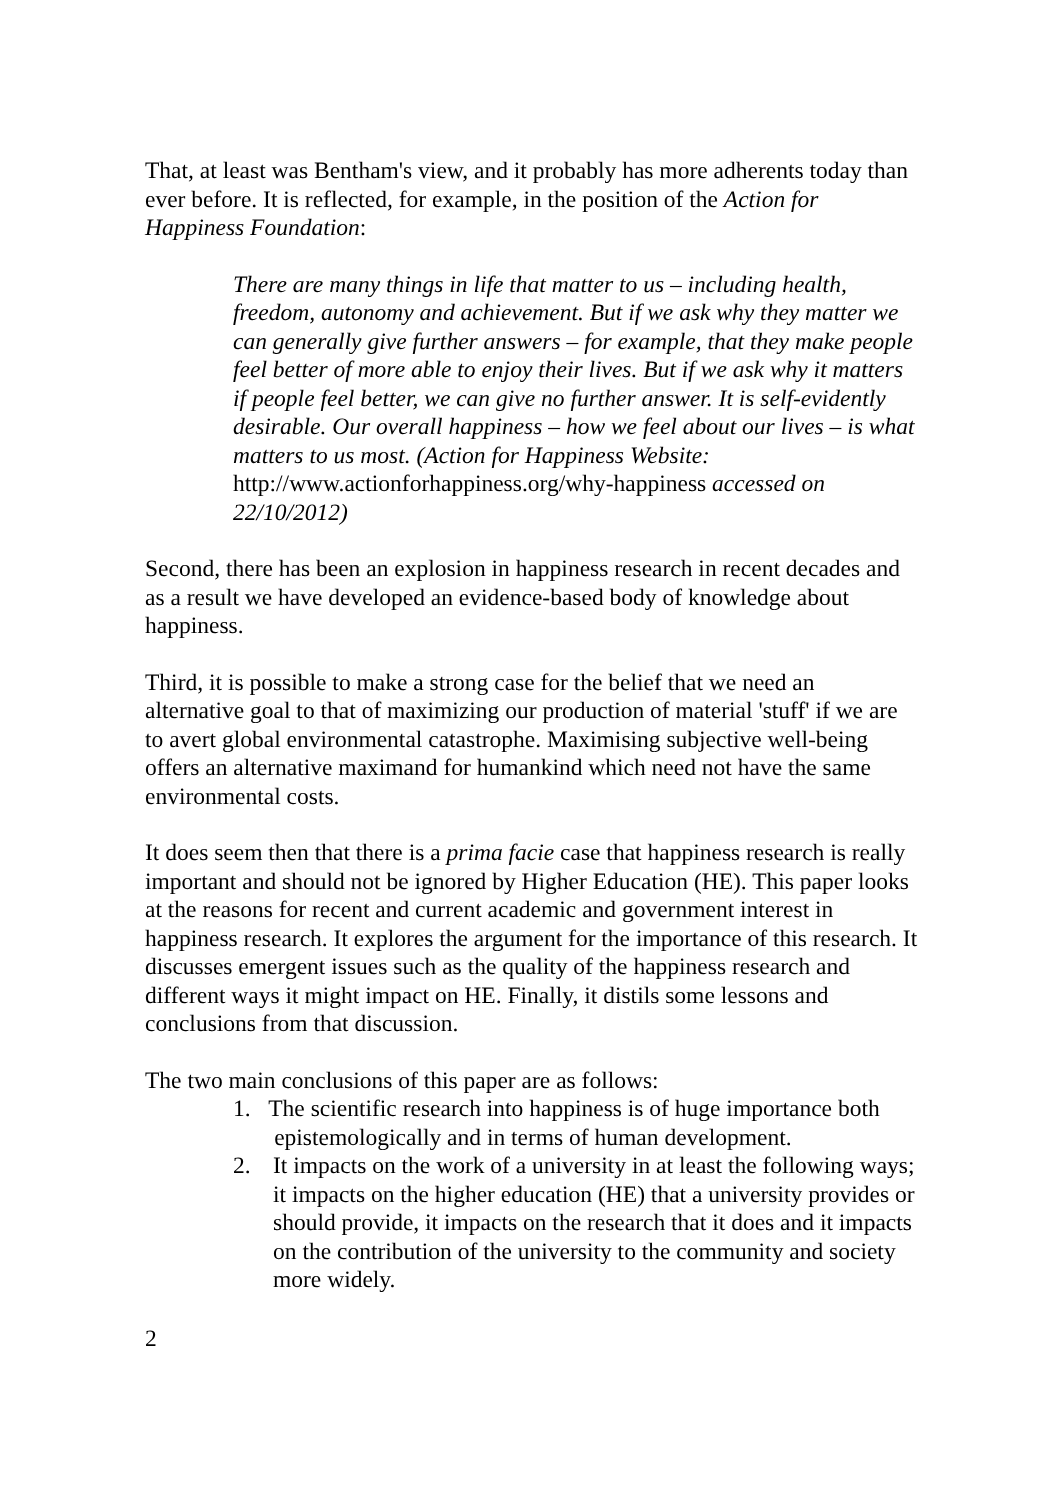That, at least was Bentham's view, and it probably has more adherents today than ever before. It is reflected, for example, in the position of the Action for Happiness Foundation:
There are many things in life that matter to us – including health, freedom, autonomy and achievement. But if we ask why they matter we can generally give further answers – for example, that they make people feel better of more able to enjoy their lives. But if we ask why it matters if people feel better, we can give no further answer. It is self-evidently desirable. Our overall happiness – how we feel about our lives – is what matters to us most. (Action for Happiness Website: http://www.actionforhappiness.org/why-happiness accessed on 22/10/2012)
Second, there has been an explosion in happiness research in recent decades and as a result we have developed an evidence-based body of knowledge about happiness.
Third, it is possible to make a strong case for the belief that we need an alternative goal to that of maximizing our production of material 'stuff' if we are to avert global environmental catastrophe. Maximising subjective well-being offers an alternative maximand for humankind which need not have the same environmental costs.
It does seem then that there is a prima facie case that happiness research is really important and should not be ignored by Higher Education (HE). This paper looks at the reasons for recent and current academic and government interest in happiness research. It explores the argument for the importance of this research. It discusses emergent issues such as the quality of the happiness research and different ways it might impact on HE. Finally, it distils some lessons and conclusions from that discussion.
The two main conclusions of this paper are as follows:
1. The scientific research into happiness is of huge importance both
epistemologically and in terms of human development.
2. It impacts on the work of a university in at least the following ways; it impacts on the higher education (HE) that a university provides or should provide, it impacts on the research that it does and it impacts on the contribution of the university to the community and society more widely.
2